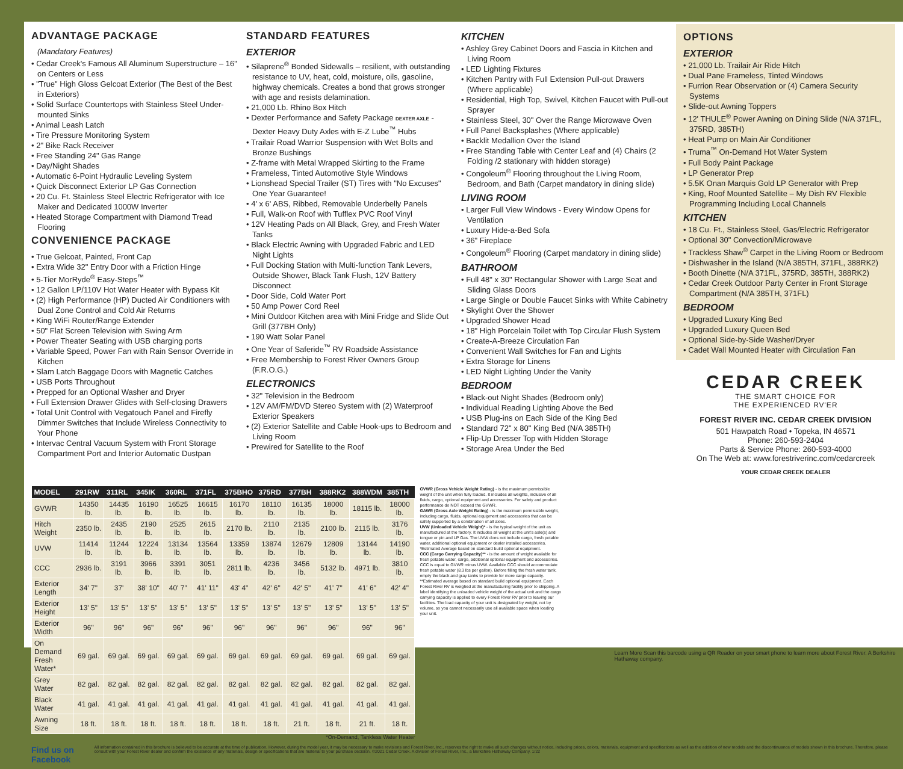ADVANTAGE PACKAGE
(Mandatory Features)
• Cedar Creek's Famous All Aluminum Superstructure – 16" on Centers or Less
• "True" High Gloss Gelcoat Exterior (The Best of the Best in Exteriors)
• Solid Surface Countertops with Stainless Steel Under-mounted Sinks
• Animal Leash Latch
• Tire Pressure Monitoring System
• 2" Bike Rack Receiver
• Free Standing 24" Gas Range
• Day/Night Shades
• Automatic 6-Point Hydraulic Leveling System
• Quick Disconnect Exterior LP Gas Connection
• 20 Cu. Ft. Stainless Steel Electric Refrigerator with Ice Maker and Dedicated 1000W Inverter
• Heated Storage Compartment with Diamond Tread Flooring
CONVENIENCE PACKAGE
• True Gelcoat, Painted, Front Cap
• Extra Wide 32" Entry Door with a Friction Hinge
• 5-Tier MorRyde<sup>®</sup> Easy-Steps<sup>™</sup>
• 12 Gallon LP/110V Hot Water Heater with Bypass Kit
• (2) High Performance (HP) Ducted Air Conditioners with Dual Zone Control and Cold Air Returns
• King WiFi Router/Range Extender
• 50" Flat Screen Television with Swing Arm
• Power Theater Seating with USB charging ports
• Variable Speed, Power Fan with Rain Sensor Override in Kitchen
• Slam Latch Baggage Doors with Magnetic Catches
• USB Ports Throughout
• Prepped for an Optional Washer and Dryer
• Full Extension Drawer Glides with Self-closing Drawers
• Total Unit Control with Vegatouch Panel and Firefly Dimmer Switches that Include Wireless Connectivity to Your Phone
• Intervac Central Vacuum System with Front Storage Compartment Port and Interior Automatic Dustpan
STANDARD FEATURES
EXTERIOR
• Silaprene<sup>®</sup> Bonded Sidewalls – resilient, with outstanding resistance to UV, heat, cold, moisture, oils, gasoline, highway chemicals. Creates a bond that grows stronger with age and resists delamination.
• 21,000 Lb. Rhino Box Hitch
• Dexter Performance and Safety Package DEXTER AXLE - Dexter Heavy Duty Axles with E-Z Lube<sup>™</sup> Hubs
• Trailair Road Warrior Suspension with Wet Bolts and Bronze Bushings
• Z-frame with Metal Wrapped Skirting to the Frame
• Frameless, Tinted Automotive Style Windows
• Lionshead Special Trailer (ST) Tires with "No Excuses" One Year Guarantee!
• 4' x 6' ABS, Ribbed, Removable Underbelly Panels
• Full, Walk-on Roof with Tufflex PVC Roof Vinyl
• 12V Heating Pads on All Black, Grey, and Fresh Water Tanks
• Black Electric Awning with Upgraded Fabric and LED Night Lights
• Full Docking Station with Multi-function Tank Levers, Outside Shower, Black Tank Flush, 12V Battery Disconnect
• Door Side, Cold Water Port
• 50 Amp Power Cord Reel
• Mini Outdoor Kitchen area with Mini Fridge and Slide Out Grill (377BH Only)
• 190 Watt Solar Panel
• One Year of Saferide<sup>™</sup> RV Roadside Assistance
• Free Membership to Forest River Owners Group (F.R.O.G.)
ELECTRONICS
• 32" Television in the Bedroom
• 12V AM/FM/DVD Stereo System with (2) Waterproof Exterior Speakers
• (2) Exterior Satellite and Cable Hook-ups to Bedroom and Living Room
• Prewired for Satellite to the Roof
KITCHEN
• Ashley Grey Cabinet Doors and Fascia in Kitchen and Living Room
• LED Lighting Fixtures
• Kitchen Pantry with Full Extension Pull-out Drawers (Where applicable)
• Residential, High Top, Swivel, Kitchen Faucet with Pull-out Sprayer
• Stainless Steel, 30" Over the Range Microwave Oven
• Full Panel Backsplashes (Where applicable)
• Backlit Medallion Over the Island
• Free Standing Table with Center Leaf and (4) Chairs (2 Folding /2 stationary with hidden storage)
• Congoleum<sup>®</sup> Flooring throughout the Living Room, Bedroom, and Bath (Carpet mandatory in dining slide)
LIVING ROOM
• Larger Full View Windows - Every Window Opens for Ventilation
• Luxury Hide-a-Bed Sofa
• 36" Fireplace
• Congoleum<sup>®</sup> Flooring (Carpet mandatory in dining slide)
BATHROOM
• Full 48" x 30" Rectangular Shower with Large Seat and Sliding Glass Doors
• Large Single or Double Faucet Sinks with White Cabinetry
• Skylight Over the Shower
• Upgraded Shower Head
• 18" High Porcelain Toilet with Top Circular Flush System
• Create-A-Breeze Circulation Fan
• Convenient Wall Switches for Fan and Lights
• Extra Storage for Linens
• LED Night Lighting Under the Vanity
BEDROOM
• Black-out Night Shades (Bedroom only)
• Individual Reading Lighting Above the Bed
• USB Plug-ins on Each Side of the King Bed
• Standard 72" x 80" King Bed (N/A 385TH)
• Flip-Up Dresser Top with Hidden Storage
• Storage Area Under the Bed
OPTIONS
EXTERIOR
• 21,000 Lb. Trailair Air Ride Hitch
• Dual Pane Frameless, Tinted Windows
• Furrion Rear Observation or (4) Camera Security Systems
• Slide-out Awning Toppers
• 12' THULE<sup>®</sup> Power Awning on Dining Slide (N/A 371FL, 375RD, 385TH)
• Heat Pump on Main Air Conditioner
• Truma<sup>™</sup> On-Demand Hot Water System
• Full Body Paint Package
• LP Generator Prep
• 5.5K Onan Marquis Gold LP Generator with Prep
• King, Roof Mounted Satellite – My Dish RV Flexible Programming Including Local Channels
KITCHEN
• 18 Cu. Ft., Stainless Steel, Gas/Electric Refrigerator
• Optional 30" Convection/Microwave
• Trackless Shaw<sup>®</sup> Carpet in the Living Room or Bedroom
• Dishwasher in the Island (N/A 385TH, 371FL, 388RK2)
• Booth Dinette (N/A 371FL, 375RD, 385TH, 388RK2)
• Cedar Creek Outdoor Party Center in Front Storage Compartment (N/A 385TH, 371FL)
BEDROOM
• Upgraded Luxury King Bed
• Upgraded Luxury Queen Bed
• Optional Side-by-Side Washer/Dryer
• Cadet Wall Mounted Heater with Circulation Fan
CEDAR CREEK
THE SMART CHOICE FOR
THE EXPERIENCED RV'ER
FOREST RIVER INC. CEDAR CREEK DIVISION
501 Hawpatch Road • Topeka, IN 46571
Phone: 260-593-2404
Parts & Service Phone: 260-593-4000
On The Web at: www.forestriverinc.com/cedarcreek
YOUR CEDAR CREEK DEALER
| MODEL | 291RW | 311RL | 345IK | 360RL | 371FL | 375BHO | 375RD | 377BH | 388RK2 | 388WDM | 385TH |
| --- | --- | --- | --- | --- | --- | --- | --- | --- | --- | --- | --- |
| GVWR | 14350 lb. | 14435 lb. | 16190 lb. | 16525 lb. | 16615 lb. | 16170 lb. | 18110 lb. | 16135 lb. | 18000 lb. | 18115 lb. | 18000 lb. |
| Hitch Weight | 2350 lb. | 2435 lb. | 2190 lb. | 2525 lb. | 2615 lb. | 2170 lb. | 2110 lb. | 2135 lb. | 2100 lb. | 2115 lb. | 3176 lb. |
| UVW | 11414 lb. | 11244 lb. | 12224 lb. | 13134 lb. | 13564 lb. | 13359 lb. | 13874 lb. | 12679 lb. | 12809 lb. | 13144 lb. | 14190 lb. |
| CCC | 2936 lb. | 3191 lb. | 3966 lb. | 3391 lb. | 3051 lb. | 2811 lb. | 4236 lb. | 3456 lb. | 5132 lb. | 4971 lb. | 3810 lb. |
| Exterior Length | 34' 7" | 37' | 38' 10" | 40' 7" | 41' 11" | 43' 4" | 42' 6" | 42' 5" | 41' 7" | 41' 6" | 42' 4" |
| Exterior Height | 13' 5" | 13' 5" | 13' 5" | 13' 5" | 13' 5" | 13' 5" | 13' 5" | 13' 5" | 13' 5" | 13' 5" | 13' 5" |
| Exterior Width | 96" | 96" | 96" | 96" | 96" | 96" | 96" | 96" | 96" | 96" | 96" |
| On Demand Fresh Water* | 69 gal. | 69 gal. | 69 gal. | 69 gal. | 69 gal. | 69 gal. | 69 gal. | 69 gal. | 69 gal. | 69 gal. | 69 gal. |
| Grey Water | 82 gal. | 82 gal. | 82 gal. | 82 gal. | 82 gal. | 82 gal. | 82 gal. | 82 gal. | 82 gal. | 82 gal. | 82 gal. |
| Black Water | 41 gal. | 41 gal. | 41 gal. | 41 gal. | 41 gal. | 41 gal. | 41 gal. | 41 gal. | 41 gal. | 41 gal. | 41 gal. |
| Awning Size | 18 ft. | 18 ft. | 18 ft. | 18 ft. | 18 ft. | 18 ft. | 18 ft. | 21 ft. | 18 ft. | 21 ft. | 18 ft. |
*On-Demand, Tankless Water Heater
GVWR (Gross Vehicle Weight Rating) - is the maximum permissible weight of the unit when fully loaded. It includes all weights, inclusive of all fluids, cargo, optional equipment and accessories. For safety and product performance do NOT exceed the GVWR.
GAWR (Gross Axle Weight Rating) - is the maximum permissible weight, including cargo, fluids, optional equipment and accessories that can be safely supported by a combination of all axles.
UVW (Unloaded Vehicle Weight)* - is the typical weight of the unit as manufactured at the factory. It includes all weight at the unit's axle(s) and tongue or pin and LP Gas. The UVW does not include cargo, fresh potable water, additional optional equipment or dealer installed accessories. *Estimated Average based on standard build optional equipment.
CCC (Cargo Carrying Capacity)** - is the amount of weight available for fresh potable water, cargo, additional optional equipment and accessories. CCC is equal to GVWR minus UVW. Available CCC should accommodate fresh potable water (8.3 lbs per gallon). Before filling the fresh water tank, empty the black and gray tanks to provide for more cargo capacity. **Estimated average based on standard build optional equipment. Each Forest River RV is weighed at the manufacturing facility prior to shipping. A label identifying the unloaded vehicle weight of the actual unit and the cargo carrying capacity is applied to every Forest River RV prior to leaving our facilities. The load capacity of your unit is designated by weight, not by volume, so you cannot necessarily use all available space when loading your unit.
Learn More Scan this barcode using a QR Reader on your smart phone to learn more about Forest River. A Berkshire Hathaway company.
Find us on Facebook
All information contained in this brochure is believed to be accurate at the time of publication. However, during the model year, it may be necessary to make revisions and Forest River, Inc., reserves the right to make all such changes without notice, including prices, colors, materials, equipment and specifications as well as the addition of new models and the discontinuance of models shown in this brochure. Therefore, please consult with your Forest River dealer and confirm the existence of any materials, design or specifications that are material to your purchase decision. ©2021 Cedar Creek. A division of Forest River, Inc., a Berkshire Hathaway Company. 1/22